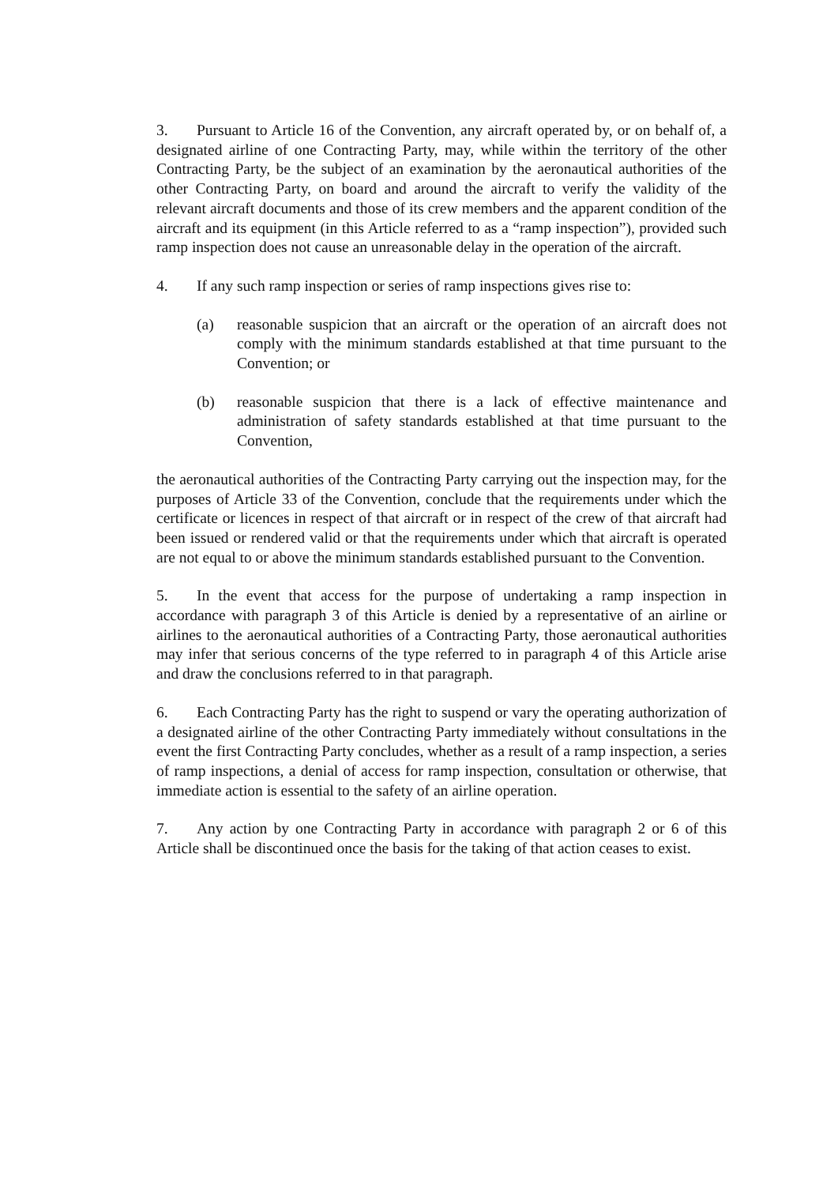3. Pursuant to Article 16 of the Convention, any aircraft operated by, or on behalf of, a designated airline of one Contracting Party, may, while within the territory of the other Contracting Party, be the subject of an examination by the aeronautical authorities of the other Contracting Party, on board and around the aircraft to verify the validity of the relevant aircraft documents and those of its crew members and the apparent condition of the aircraft and its equipment (in this Article referred to as a “ramp inspection”), provided such ramp inspection does not cause an unreasonable delay in the operation of the aircraft.
4. If any such ramp inspection or series of ramp inspections gives rise to:
(a) reasonable suspicion that an aircraft or the operation of an aircraft does not comply with the minimum standards established at that time pursuant to the Convention; or
(b) reasonable suspicion that there is a lack of effective maintenance and administration of safety standards established at that time pursuant to the Convention,
the aeronautical authorities of the Contracting Party carrying out the inspection may, for the purposes of Article 33 of the Convention, conclude that the requirements under which the certificate or licences in respect of that aircraft or in respect of the crew of that aircraft had been issued or rendered valid or that the requirements under which that aircraft is operated are not equal to or above the minimum standards established pursuant to the Convention.
5. In the event that access for the purpose of undertaking a ramp inspection in accordance with paragraph 3 of this Article is denied by a representative of an airline or airlines to the aeronautical authorities of a Contracting Party, those aeronautical authorities may infer that serious concerns of the type referred to in paragraph 4 of this Article arise and draw the conclusions referred to in that paragraph.
6. Each Contracting Party has the right to suspend or vary the operating authorization of a designated airline of the other Contracting Party immediately without consultations in the event the first Contracting Party concludes, whether as a result of a ramp inspection, a series of ramp inspections, a denial of access for ramp inspection, consultation or otherwise, that immediate action is essential to the safety of an airline operation.
7. Any action by one Contracting Party in accordance with paragraph 2 or 6 of this Article shall be discontinued once the basis for the taking of that action ceases to exist.